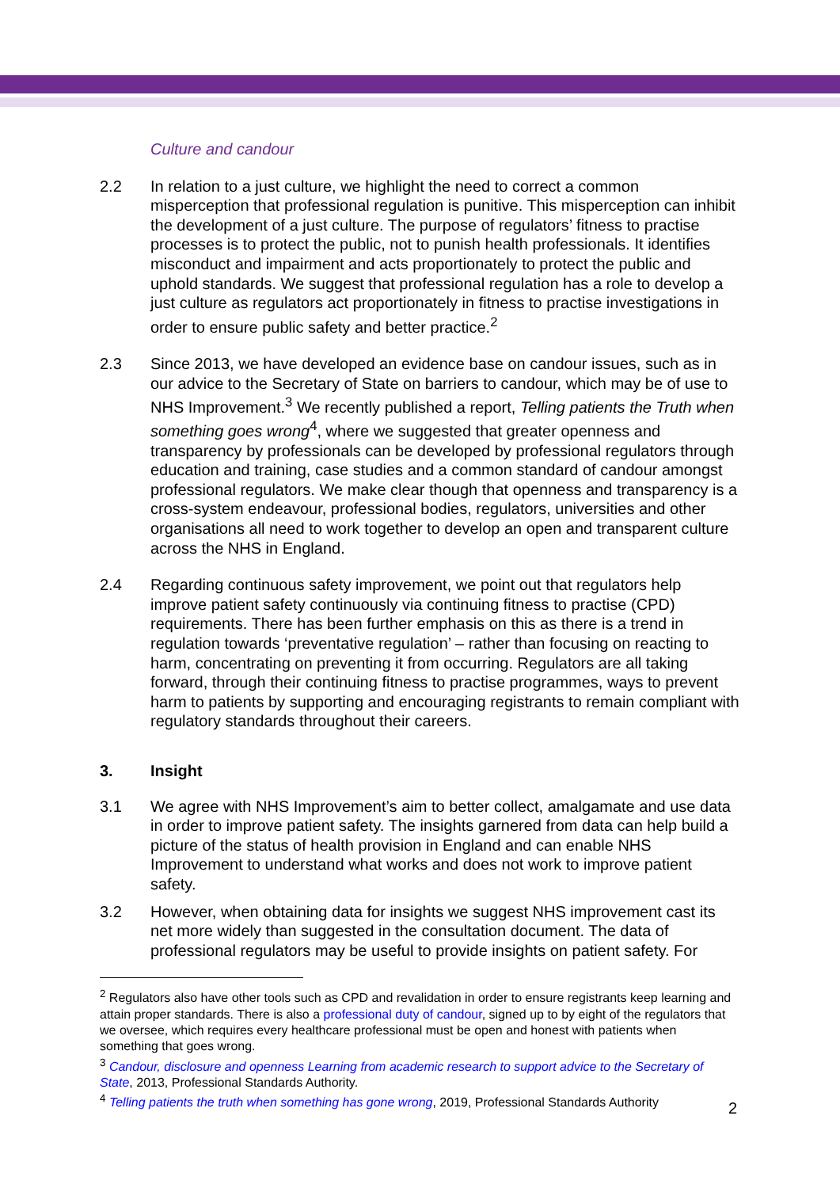Culture and candour
2.2 In relation to a just culture, we highlight the need to correct a common misperception that professional regulation is punitive. This misperception can inhibit the development of a just culture. The purpose of regulators’ fitness to practise processes is to protect the public, not to punish health professionals. It identifies misconduct and impairment and acts proportionately to protect the public and uphold standards. We suggest that professional regulation has a role to develop a just culture as regulators act proportionately in fitness to practise investigations in order to ensure public safety and better practice.<sup>2</sup>
2.3 Since 2013, we have developed an evidence base on candour issues, such as in our advice to the Secretary of State on barriers to candour, which may be of use to NHS Improvement.<sup>3</sup> We recently published a report, Telling patients the Truth when something goes wrong<sup>4</sup>, where we suggested that greater openness and transparency by professionals can be developed by professional regulators through education and training, case studies and a common standard of candour amongst professional regulators. We make clear though that openness and transparency is a cross-system endeavour, professional bodies, regulators, universities and other organisations all need to work together to develop an open and transparent culture across the NHS in England.
2.4 Regarding continuous safety improvement, we point out that regulators help improve patient safety continuously via continuing fitness to practise (CPD) requirements. There has been further emphasis on this as there is a trend in regulation towards ‘preventative regulation’ – rather than focusing on reacting to harm, concentrating on preventing it from occurring. Regulators are all taking forward, through their continuing fitness to practise programmes, ways to prevent harm to patients by supporting and encouraging registrants to remain compliant with regulatory standards throughout their careers.
3. Insight
3.1 We agree with NHS Improvement’s aim to better collect, amalgamate and use data in order to improve patient safety. The insights garnered from data can help build a picture of the status of health provision in England and can enable NHS Improvement to understand what works and does not work to improve patient safety.
3.2 However, when obtaining data for insights we suggest NHS improvement cast its net more widely than suggested in the consultation document. The data of professional regulators may be useful to provide insights on patient safety. For
<sup>2</sup> Regulators also have other tools such as CPD and revalidation in order to ensure registrants keep learning and attain proper standards. There is also a professional duty of candour, signed up to by eight of the regulators that we oversee, which requires every healthcare professional must be open and honest with patients when something that goes wrong.
<sup>3</sup> Candour, disclosure and openness Learning from academic research to support advice to the Secretary of State, 2013, Professional Standards Authority.
<sup>4</sup> Telling patients the truth when something has gone wrong, 2019, Professional Standards Authority
2